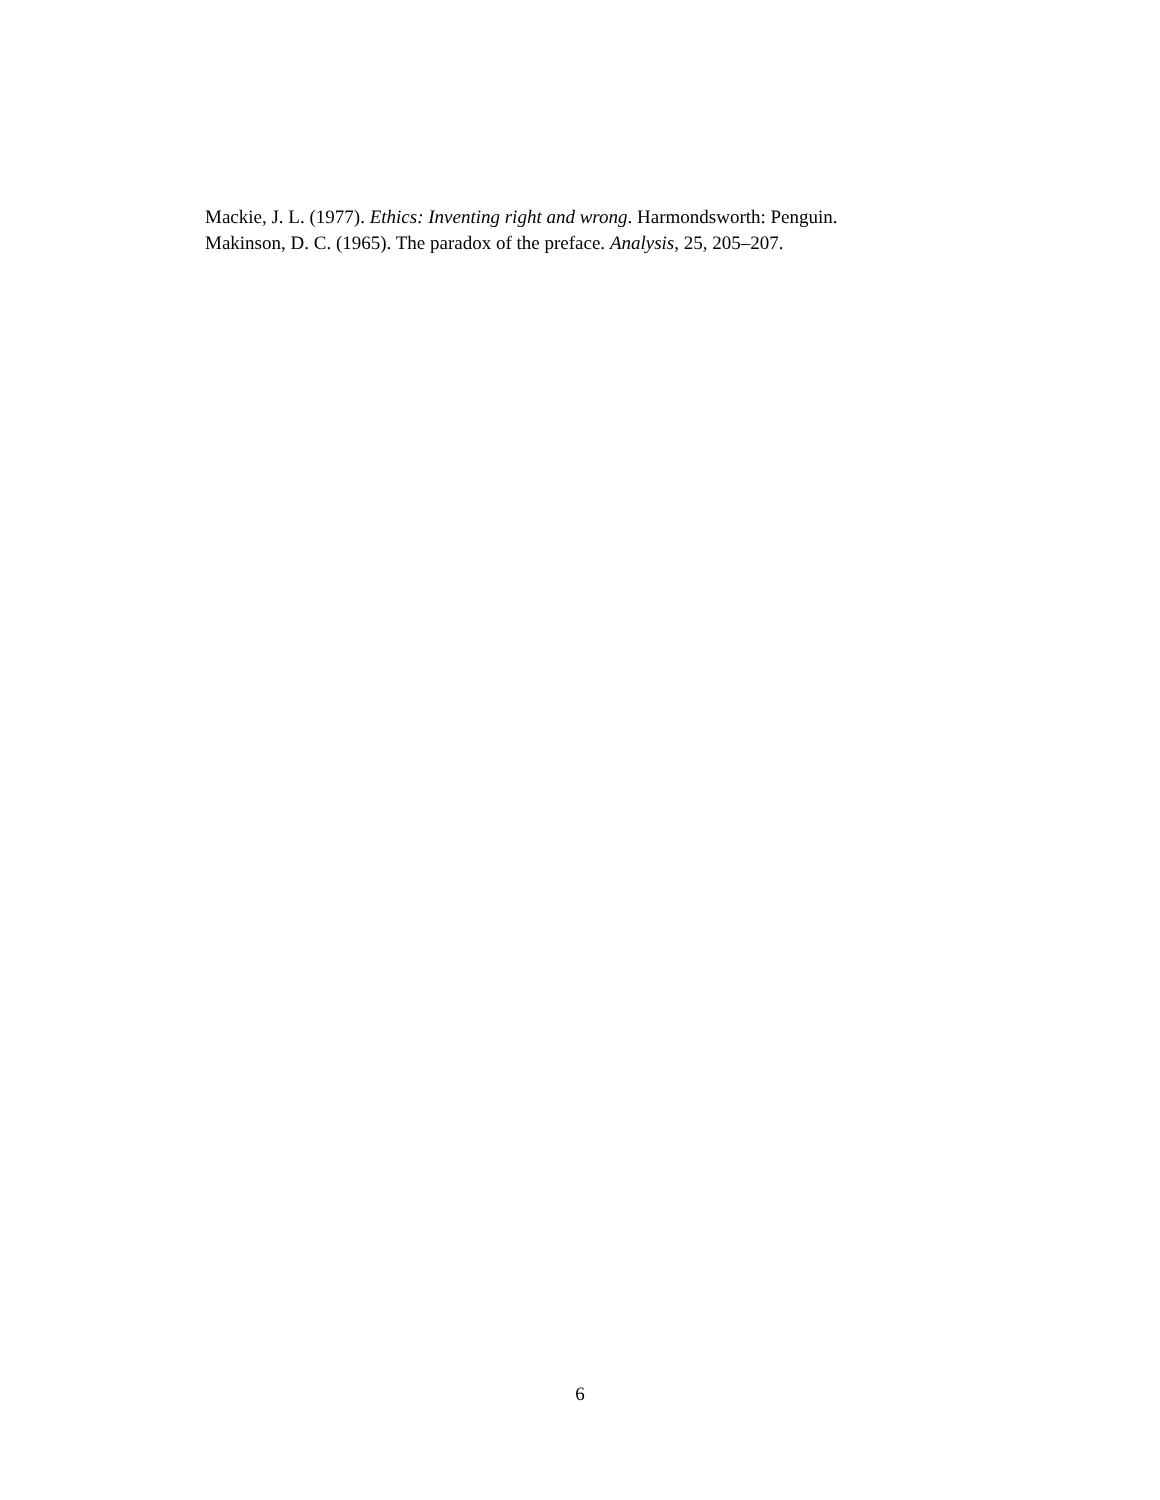Mackie, J. L. (1977). Ethics: Inventing right and wrong. Harmondsworth: Penguin.
Makinson, D. C. (1965). The paradox of the preface. Analysis, 25, 205–207.
6